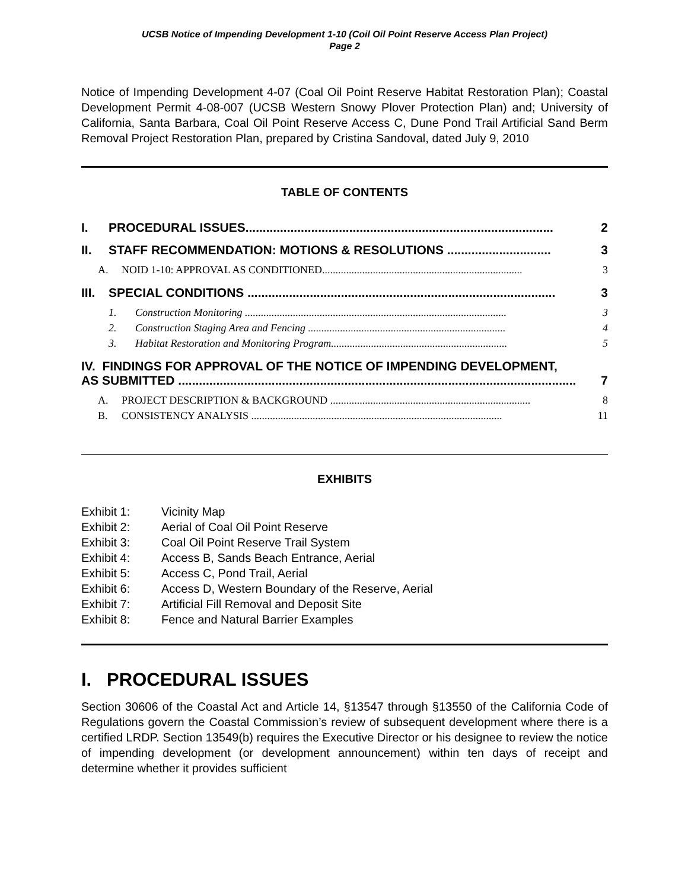UCSB Notice of Impending Development 1-10 (Coil Oil Point Reserve Access Plan Project)
Page 2
Notice of Impending Development 4-07 (Coal Oil Point Reserve Habitat Restoration Plan); Coastal Development Permit 4-08-007 (UCSB Western Snowy Plover Protection Plan) and; University of California, Santa Barbara, Coal Oil Point Reserve Access C, Dune Pond Trail Artificial Sand Berm Removal Project Restoration Plan, prepared by Cristina Sandoval, dated July 9, 2010
TABLE OF CONTENTS
I. PROCEDURAL ISSUES......................................................................................... 2
II. STAFF RECOMMENDATION: MOTIONS & RESOLUTIONS .............................. 3
A. NOID 1-10: APPROVAL AS CONDITIONED........................................................................... 3
III. SPECIAL CONDITIONS ......................................................................................... 3
1. Construction Monitoring .................................................................................................. 3
2. Construction Staging Area and Fencing .......................................................................... 4
3. Habitat Restoration and Monitoring Program.................................................................. 5
IV. FINDINGS FOR APPROVAL OF THE NOTICE OF IMPENDING DEVELOPMENT,
AS SUBMITTED ................................................................................................................... 7
A. PROJECT DESCRIPTION & BACKGROUND ........................................................................... 8
B. CONSISTENCY ANALYSIS .............................................................................................. 11
EXHIBITS
Exhibit 1: Vicinity Map
Exhibit 2: Aerial of Coal Oil Point Reserve
Exhibit 3: Coal Oil Point Reserve Trail System
Exhibit 4: Access B, Sands Beach Entrance, Aerial
Exhibit 5: Access C, Pond Trail, Aerial
Exhibit 6: Access D, Western Boundary of the Reserve, Aerial
Exhibit 7: Artificial Fill Removal and Deposit Site
Exhibit 8: Fence and Natural Barrier Examples
I. PROCEDURAL ISSUES
Section 30606 of the Coastal Act and Article 14, §13547 through §13550 of the California Code of Regulations govern the Coastal Commission’s review of subsequent development where there is a certified LRDP. Section 13549(b) requires the Executive Director or his designee to review the notice of impending development (or development announcement) within ten days of receipt and determine whether it provides sufficient